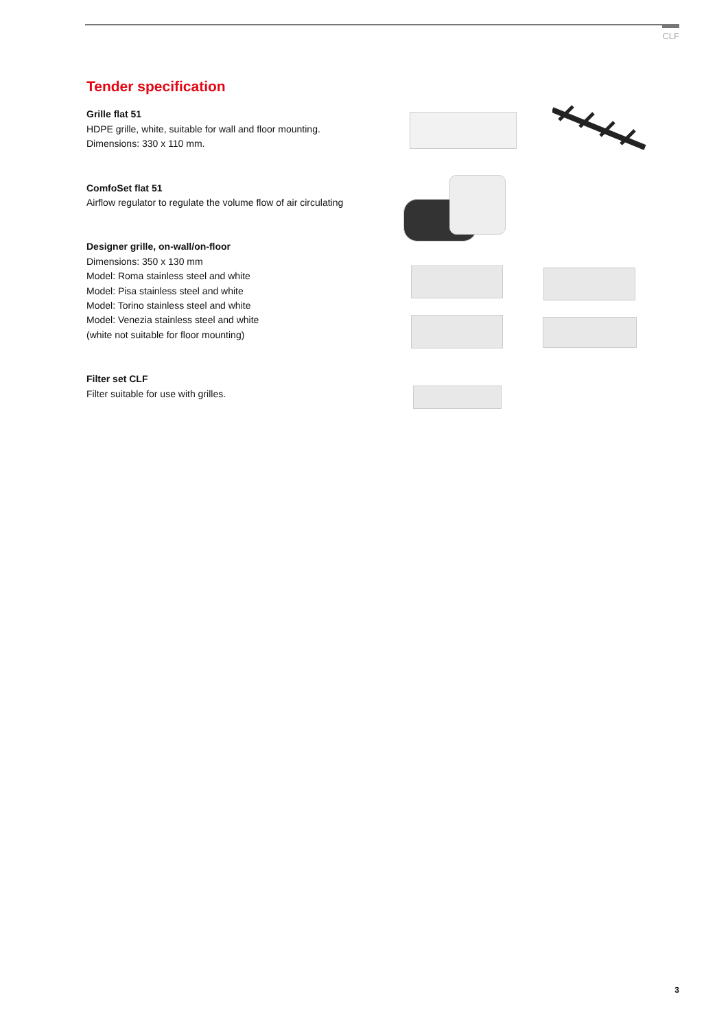CLF
Tender specification
Grille flat 51
HDPE grille, white, suitable for wall and floor mounting.
Dimensions: 330 x 110 mm.
ComfoSet flat 51
Airflow regulator to regulate the volume flow of air circulating
Designer grille, on-wall/on-floor
Dimensions: 350 x 130 mm
Model: Roma stainless steel and white
Model: Pisa stainless steel and white
Model: Torino stainless steel and white
Model: Venezia stainless steel and white
(white not suitable for floor mounting)
Filter set CLF
Filter suitable for use with grilles.
3